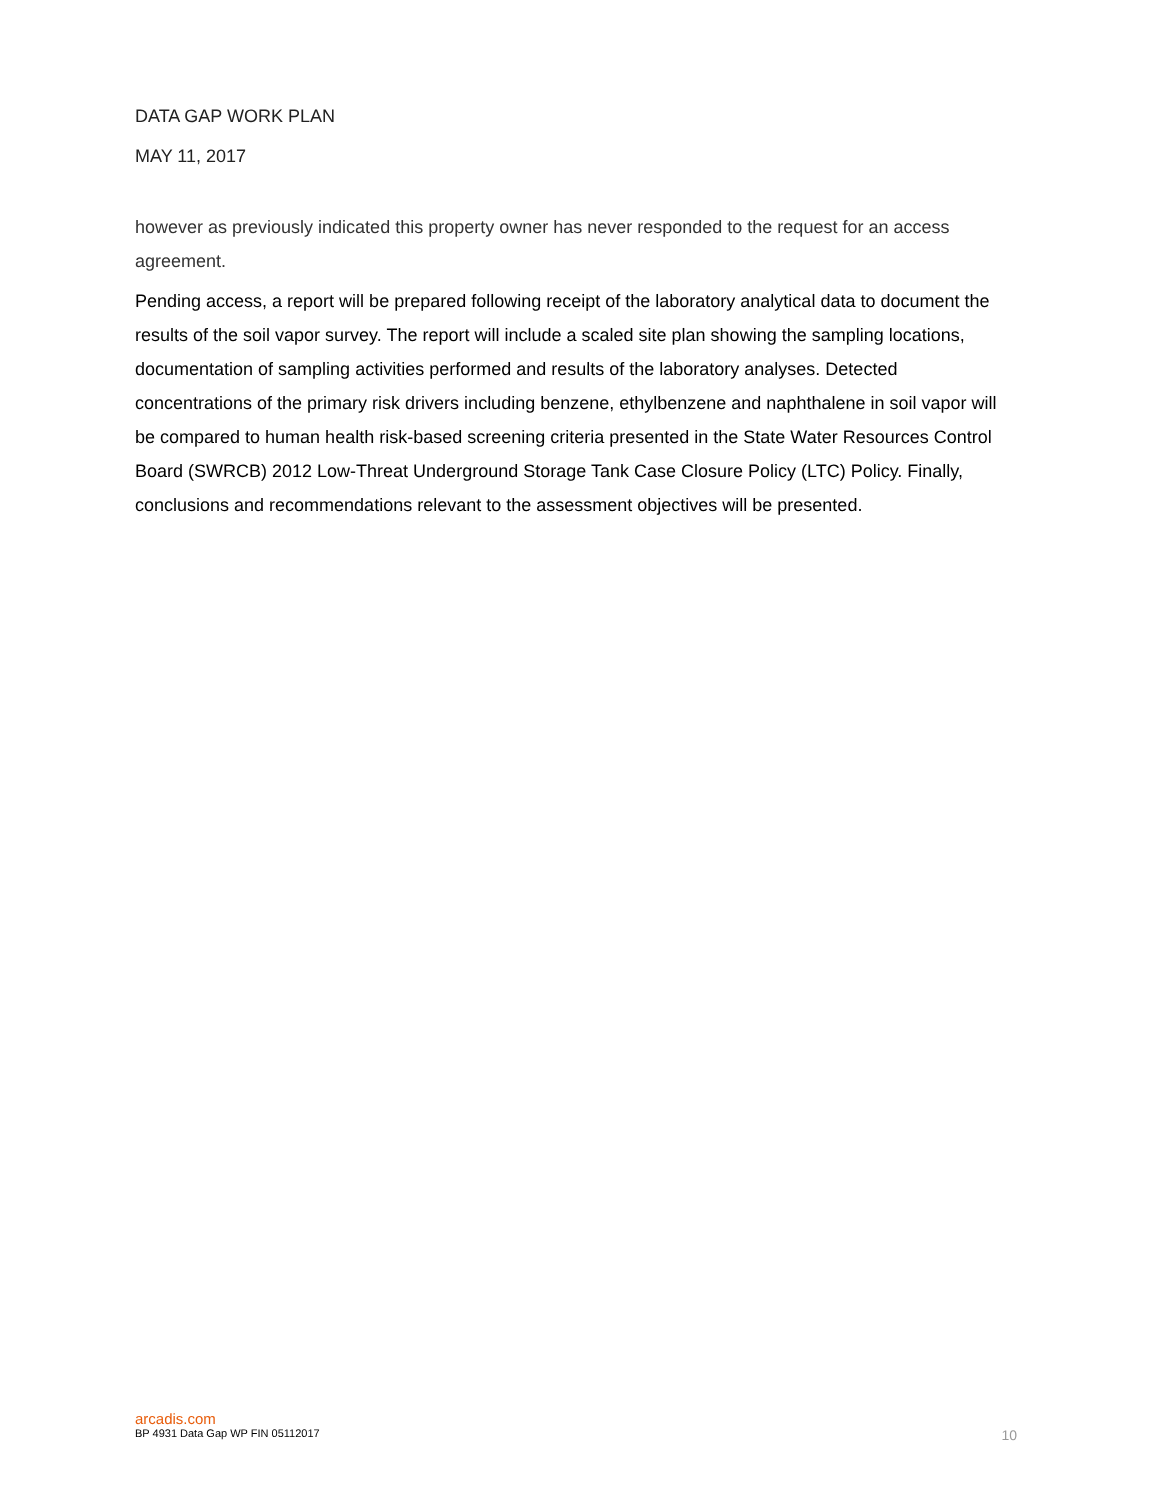DATA GAP WORK PLAN
MAY 11, 2017
however as previously indicated this property owner has never responded to the request for an access agreement.
Pending access, a report will be prepared following receipt of the laboratory analytical data to document the results of the soil vapor survey. The report will include a scaled site plan showing the sampling locations, documentation of sampling activities performed and results of the laboratory analyses. Detected concentrations of the primary risk drivers including benzene, ethylbenzene and naphthalene in soil vapor will be compared to human health risk-based screening criteria presented in the State Water Resources Control Board (SWRCB) 2012 Low-Threat Underground Storage Tank Case Closure Policy (LTC) Policy. Finally, conclusions and recommendations relevant to the assessment objectives will be presented.
arcadis.com
BP 4931 Data Gap WP FIN 05112017 10